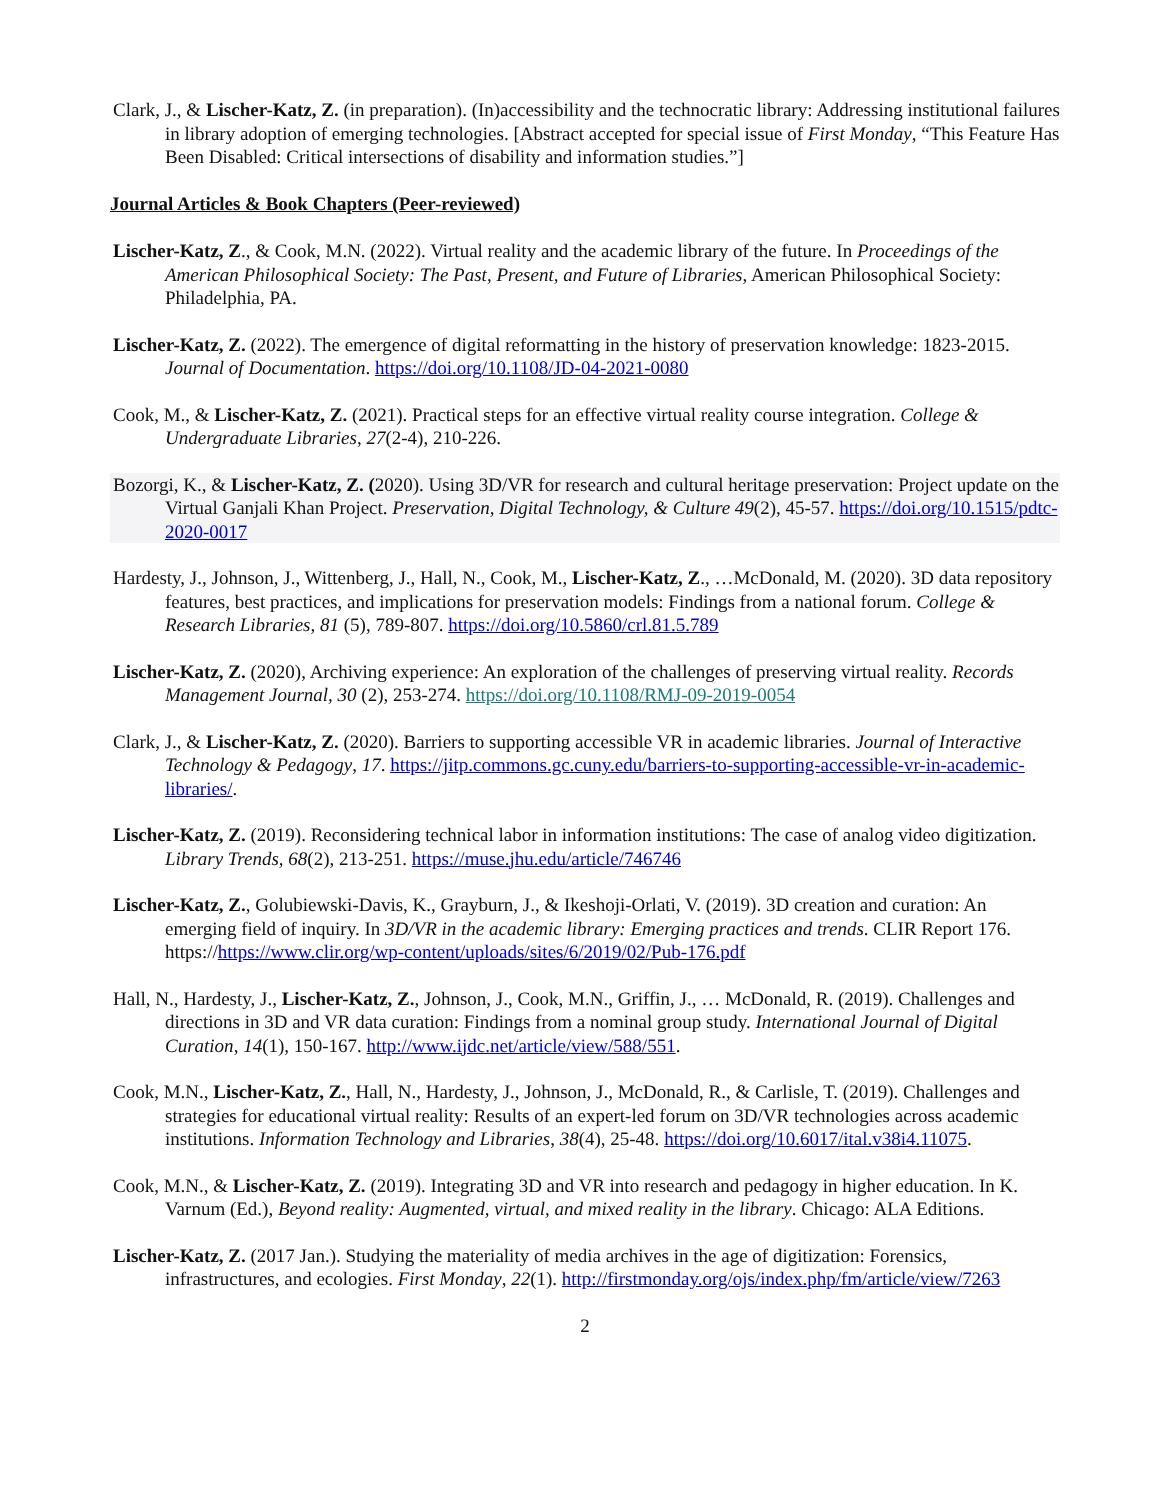Clark, J., & Lischer-Katz, Z. (in preparation). (In)accessibility and the technocratic library: Addressing institutional failures in library adoption of emerging technologies. [Abstract accepted for special issue of First Monday, “This Feature Has Been Disabled: Critical intersections of disability and information studies.”]
Journal Articles & Book Chapters (Peer-reviewed)
Lischer-Katz, Z., & Cook, M.N. (2022). Virtual reality and the academic library of the future. In Proceedings of the American Philosophical Society: The Past, Present, and Future of Libraries, American Philosophical Society: Philadelphia, PA.
Lischer-Katz, Z. (2022). The emergence of digital reformatting in the history of preservation knowledge: 1823-2015. Journal of Documentation. https://doi.org/10.1108/JD-04-2021-0080
Cook, M., & Lischer-Katz, Z. (2021). Practical steps for an effective virtual reality course integration. College & Undergraduate Libraries, 27(2-4), 210-226.
Bozorgi, K., & Lischer-Katz, Z. (2020). Using 3D/VR for research and cultural heritage preservation: Project update on the Virtual Ganjali Khan Project. Preservation, Digital Technology, & Culture 49(2), 45-57. https://doi.org/10.1515/pdtc-2020-0017
Hardesty, J., Johnson, J., Wittenberg, J., Hall, N., Cook, M., Lischer-Katz, Z., …McDonald, M. (2020). 3D data repository features, best practices, and implications for preservation models: Findings from a national forum. College & Research Libraries, 81 (5), 789-807. https://doi.org/10.5860/crl.81.5.789
Lischer-Katz, Z. (2020), Archiving experience: An exploration of the challenges of preserving virtual reality. Records Management Journal, 30 (2), 253-274. https://doi.org/10.1108/RMJ-09-2019-0054
Clark, J., & Lischer-Katz, Z. (2020). Barriers to supporting accessible VR in academic libraries. Journal of Interactive Technology & Pedagogy, 17. https://jitp.commons.gc.cuny.edu/barriers-to-supporting-accessible-vr-in-academic-libraries/.
Lischer-Katz, Z. (2019). Reconsidering technical labor in information institutions: The case of analog video digitization. Library Trends, 68(2), 213-251. https://muse.jhu.edu/article/746746
Lischer-Katz, Z., Golubiewski-Davis, K., Grayburn, J., & Ikeshoji-Orlati, V. (2019). 3D creation and curation: An emerging field of inquiry. In 3D/VR in the academic library: Emerging practices and trends. CLIR Report 176. https://https://www.clir.org/wp-content/uploads/sites/6/2019/02/Pub-176.pdf
Hall, N., Hardesty, J., Lischer-Katz, Z., Johnson, J., Cook, M.N., Griffin, J., … McDonald, R. (2019). Challenges and directions in 3D and VR data curation: Findings from a nominal group study. International Journal of Digital Curation, 14(1), 150-167. http://www.ijdc.net/article/view/588/551.
Cook, M.N., Lischer-Katz, Z., Hall, N., Hardesty, J., Johnson, J., McDonald, R., & Carlisle, T. (2019). Challenges and strategies for educational virtual reality: Results of an expert-led forum on 3D/VR technologies across academic institutions. Information Technology and Libraries, 38(4), 25-48. https://doi.org/10.6017/ital.v38i4.11075.
Cook, M.N., & Lischer-Katz, Z. (2019). Integrating 3D and VR into research and pedagogy in higher education. In K. Varnum (Ed.), Beyond reality: Augmented, virtual, and mixed reality in the library. Chicago: ALA Editions.
Lischer-Katz, Z. (2017 Jan.). Studying the materiality of media archives in the age of digitization: Forensics, infrastructures, and ecologies. First Monday, 22(1). http://firstmonday.org/ojs/index.php/fm/article/view/7263
2